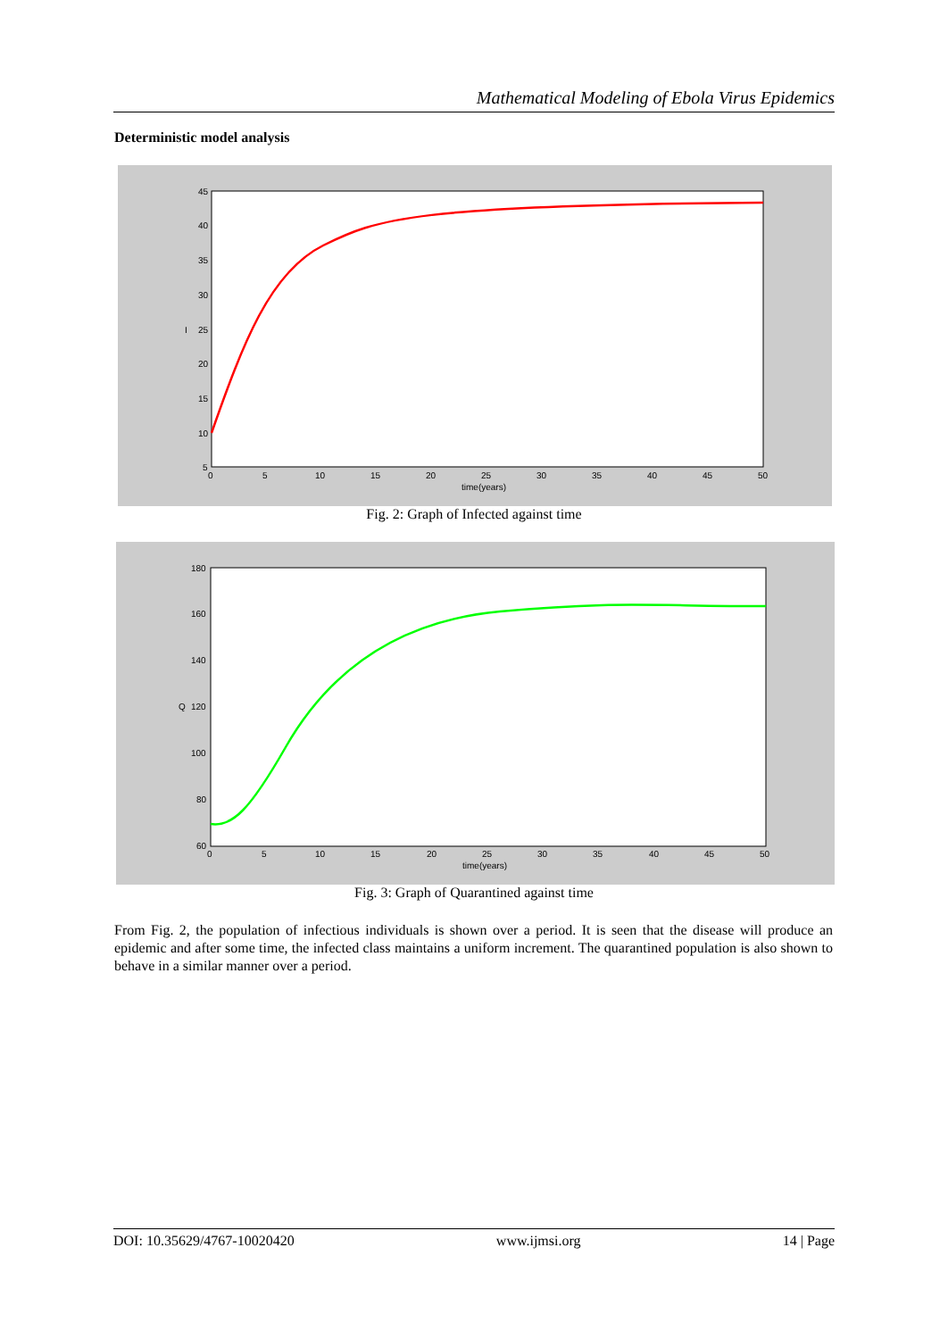Mathematical Modeling of Ebola Virus Epidemics
Deterministic model analysis
45
40
35
30
25
20
15
10
5
I
0
5
10
15
20
25
30
35
40
45
50
time(years)
Fig. 2: Graph of Infected against time
180
160
140
120
100
80
60
Q
0
5
10
15
20
25
30
35
40
45
50
time(years)
Fig. 3: Graph of Quarantined against time
From Fig. 2, the population of infectious individuals is shown over a period. It is seen that the disease will produce an epidemic and after some time, the infected class maintains a uniform increment. The quarantined population is also shown to behave in a similar manner over a period.
DOI: 10.35629/4767-10020420 www.ijmsi.org 14 | Page